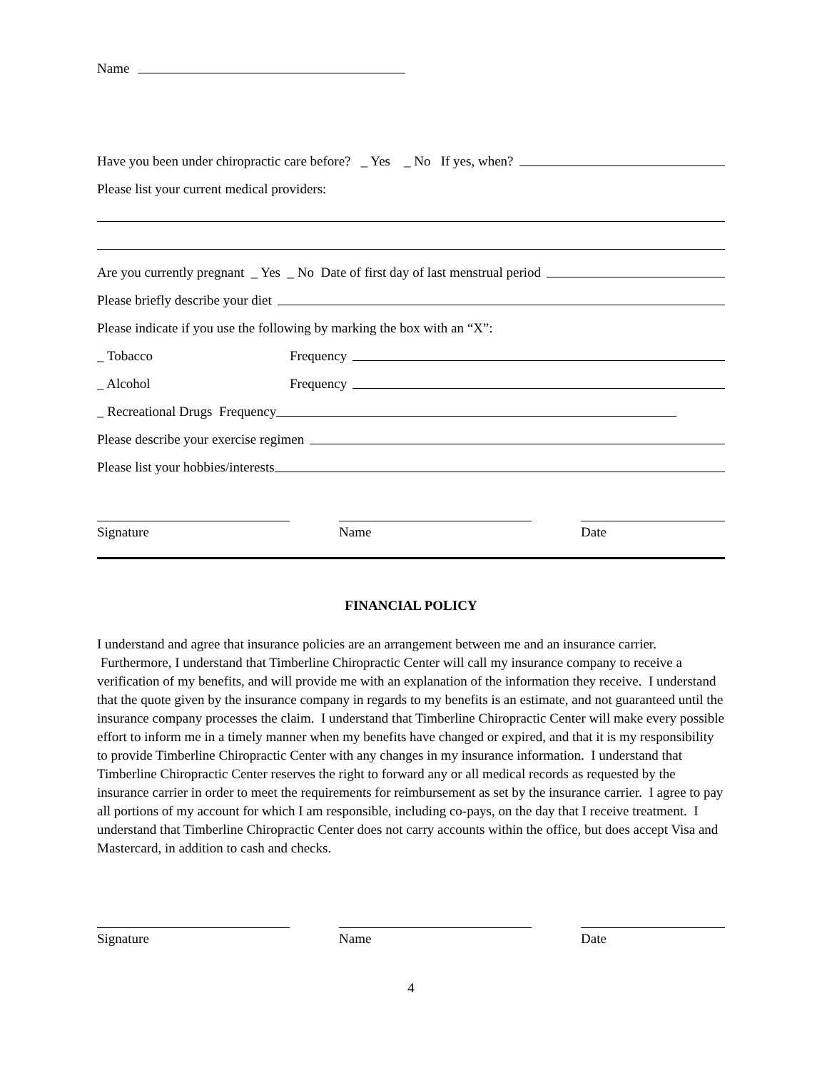Name
Have you been under chiropractic care before? _ Yes _ No If yes, when?
Please list your current medical providers:
Are you currently pregnant _ Yes _ No Date of first day of last menstrual period
Please briefly describe your diet
Please indicate if you use the following by marking the box with an “X”:
_ Tobacco Frequency
_ Alcohol Frequency
_ Recreational Drugs Frequency
Please describe your exercise regimen
Please list your hobbies/interests
Signature Name Date
FINANCIAL POLICY
I understand and agree that insurance policies are an arrangement between me and an insurance carrier. Furthermore, I understand that Timberline Chiropractic Center will call my insurance company to receive a verification of my benefits, and will provide me with an explanation of the information they receive. I understand that the quote given by the insurance company in regards to my benefits is an estimate, and not guaranteed until the insurance company processes the claim. I understand that Timberline Chiropractic Center will make every possible effort to inform me in a timely manner when my benefits have changed or expired, and that it is my responsibility to provide Timberline Chiropractic Center with any changes in my insurance information. I understand that Timberline Chiropractic Center reserves the right to forward any or all medical records as requested by the insurance carrier in order to meet the requirements for reimbursement as set by the insurance carrier. I agree to pay all portions of my account for which I am responsible, including co-pays, on the day that I receive treatment. I understand that Timberline Chiropractic Center does not carry accounts within the office, but does accept Visa and Mastercard, in addition to cash and checks.
Signature Name Date
4